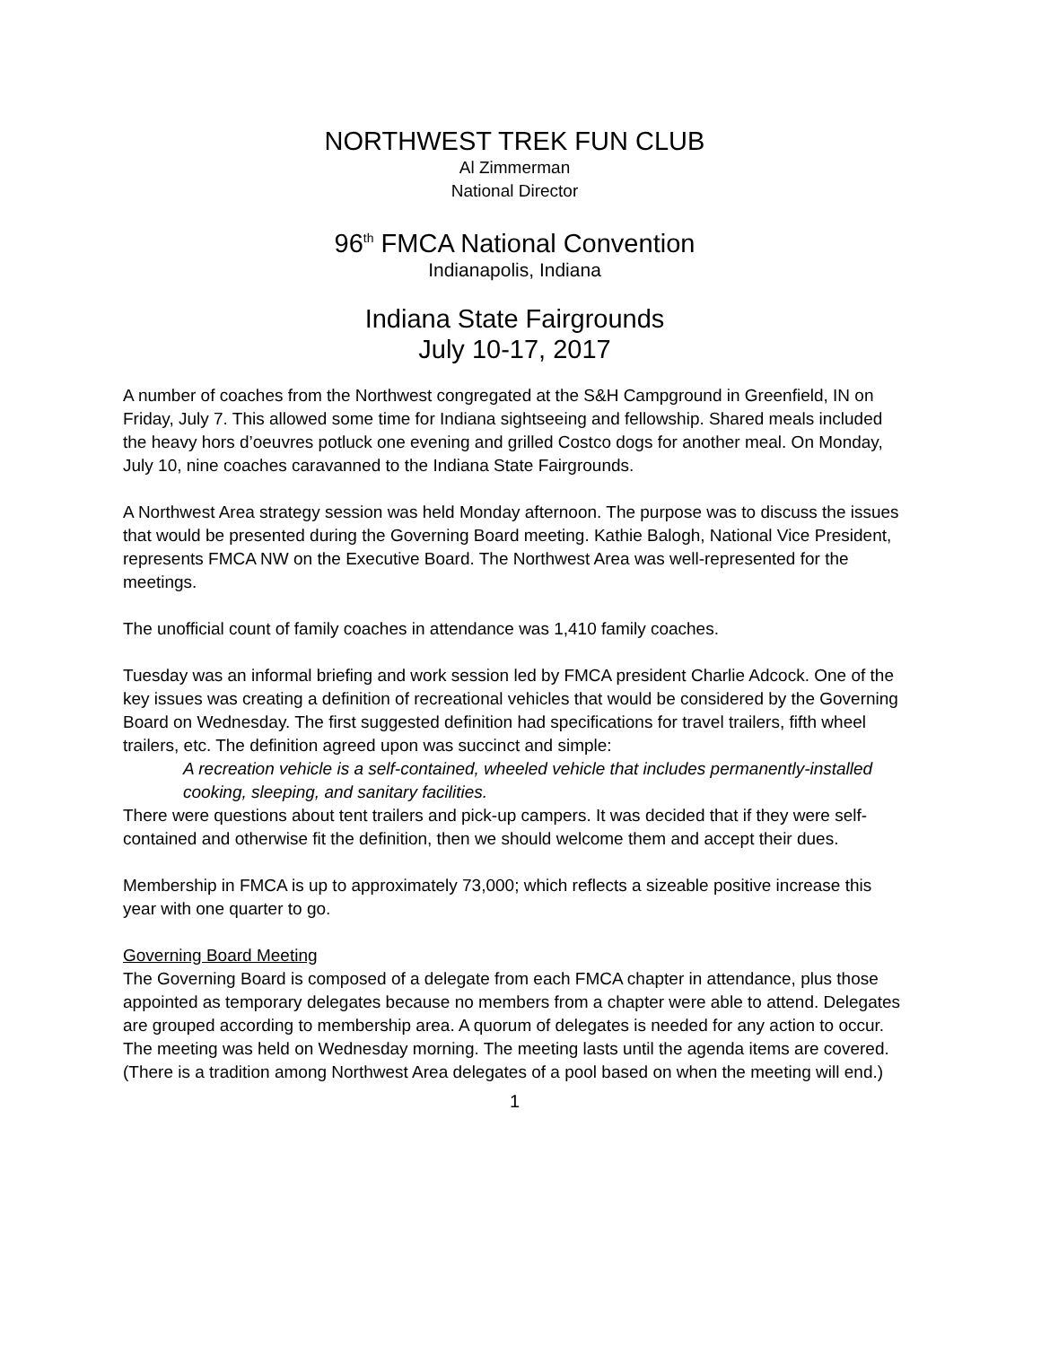NORTHWEST TREK FUN CLUB
Al Zimmerman
National Director
96<sup>th</sup> FMCA National Convention
Indianapolis, Indiana
Indiana State Fairgrounds
July 10-17, 2017
A number of coaches from the Northwest congregated at the S&H Campground in Greenfield, IN on Friday, July 7. This allowed some time for Indiana sightseeing and fellowship. Shared meals included the heavy hors d’oeuvres potluck one evening and grilled Costco dogs for another meal. On Monday, July 10, nine coaches caravanned to the Indiana State Fairgrounds.
A Northwest Area strategy session was held Monday afternoon. The purpose was to discuss the issues that would be presented during the Governing Board meeting. Kathie Balogh, National Vice President, represents FMCA NW on the Executive Board. The Northwest Area was well-represented for the meetings.
The unofficial count of family coaches in attendance was 1,410 family coaches.
Tuesday was an informal briefing and work session led by FMCA president Charlie Adcock. One of the key issues was creating a definition of recreational vehicles that would be considered by the Governing Board on Wednesday. The first suggested definition had specifications for travel trailers, fifth wheel trailers, etc. The definition agreed upon was succinct and simple:
A recreation vehicle is a self-contained, wheeled vehicle that includes permanently-installed cooking, sleeping, and sanitary facilities.
There were questions about tent trailers and pick-up campers. It was decided that if they were self-contained and otherwise fit the definition, then we should welcome them and accept their dues.
Membership in FMCA is up to approximately 73,000; which reflects a sizeable positive increase this year with one quarter to go.
Governing Board Meeting
The Governing Board is composed of a delegate from each FMCA chapter in attendance, plus those appointed as temporary delegates because no members from a chapter were able to attend. Delegates are grouped according to membership area. A quorum of delegates is needed for any action to occur. The meeting was held on Wednesday morning. The meeting lasts until the agenda items are covered. (There is a tradition among Northwest Area delegates of a pool based on when the meeting will end.)
1